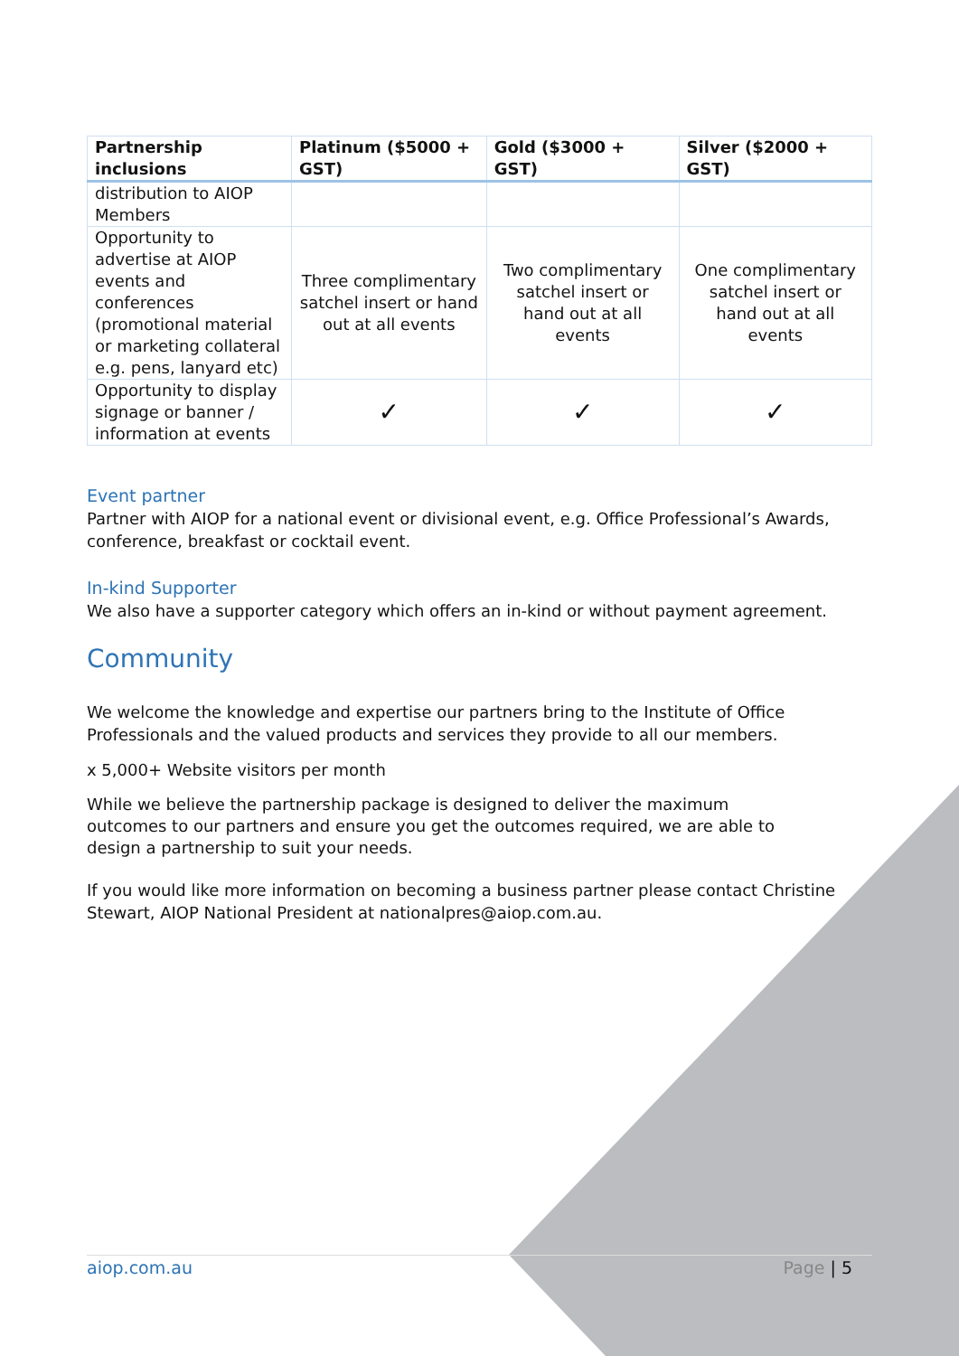| Partnership inclusions | Platinum ($5000 + GST) | Gold ($3000 + GST) | Silver ($2000 + GST) |
| --- | --- | --- | --- |
| distribution to AIOP Members | | | |
| Opportunity to advertise at AIOP events and conferences (promotional material or marketing collateral e.g. pens, lanyard etc) | Three complimentary satchel insert or hand out at all events | Two complimentary satchel insert or hand out at all events | One complimentary satchel insert or hand out at all events |
| Opportunity to display signage or banner / information at events | ✓ | ✓ | ✓ |
Event partner
Partner with AIOP for a national event or divisional event, e.g. Office Professional’s Awards, conference, breakfast or cocktail event.
In-kind Supporter
We also have a supporter category which offers an in-kind or without payment agreement.
Community
We welcome the knowledge and expertise our partners bring to the Institute of Office Professionals and the valued products and services they provide to all our members.
x 5,000+ Website visitors per month
While we believe the partnership package is designed to deliver the maximum outcomes to our partners and ensure you get the outcomes required, we are able to design a partnership to suit your needs.
If you would like more information on becoming a business partner please contact Christine Stewart, AIOP National President at nationalpres@aiop.com.au.
aiop.com.au Page | 5